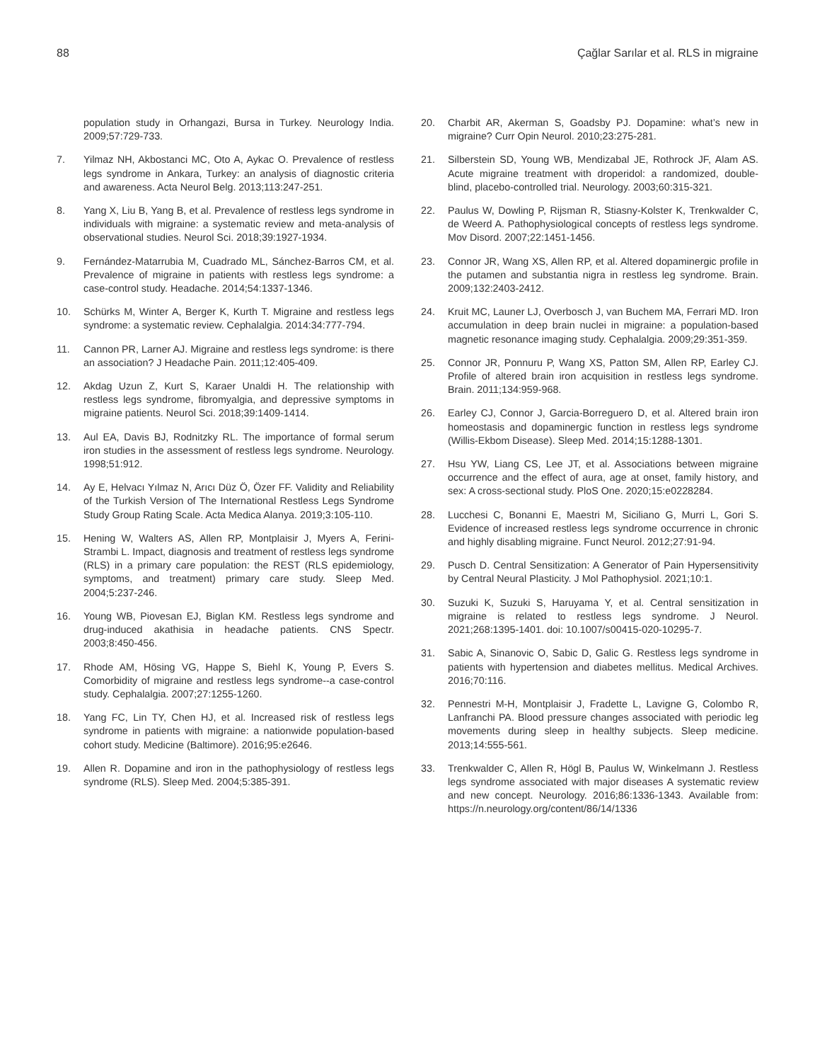88 Çağlar Sarılar et al. RLS in migraine
population study in Orhangazi, Bursa in Turkey. Neurology India. 2009;57:729-733.
7. Yilmaz NH, Akbostanci MC, Oto A, Aykac O. Prevalence of restless legs syndrome in Ankara, Turkey: an analysis of diagnostic criteria and awareness. Acta Neurol Belg. 2013;113:247-251.
8. Yang X, Liu B, Yang B, et al. Prevalence of restless legs syndrome in individuals with migraine: a systematic review and meta-analysis of observational studies. Neurol Sci. 2018;39:1927-1934.
9. Fernández-Matarrubia M, Cuadrado ML, Sánchez-Barros CM, et al. Prevalence of migraine in patients with restless legs syndrome: a case-control study. Headache. 2014;54:1337-1346.
10. Schürks M, Winter A, Berger K, Kurth T. Migraine and restless legs syndrome: a systematic review. Cephalalgia. 2014:34:777-794.
11. Cannon PR, Larner AJ. Migraine and restless legs syndrome: is there an association? J Headache Pain. 2011;12:405-409.
12. Akdag Uzun Z, Kurt S, Karaer Unaldi H. The relationship with restless legs syndrome, fibromyalgia, and depressive symptoms in migraine patients. Neurol Sci. 2018;39:1409-1414.
13. Aul EA, Davis BJ, Rodnitzky RL. The importance of formal serum iron studies in the assessment of restless legs syndrome. Neurology. 1998;51:912.
14. Ay E, Helvacı Yılmaz N, Arıcı Düz Ö, Özer FF. Validity and Reliability of the Turkish Version of The International Restless Legs Syndrome Study Group Rating Scale. Acta Medica Alanya. 2019;3:105-110.
15. Hening W, Walters AS, Allen RP, Montplaisir J, Myers A, Ferini-Strambi L. Impact, diagnosis and treatment of restless legs syndrome (RLS) in a primary care population: the REST (RLS epidemiology, symptoms, and treatment) primary care study. Sleep Med. 2004;5:237-246.
16. Young WB, Piovesan EJ, Biglan KM. Restless legs syndrome and drug-induced akathisia in headache patients. CNS Spectr. 2003;8:450-456.
17. Rhode AM, Hösing VG, Happe S, Biehl K, Young P, Evers S. Comorbidity of migraine and restless legs syndrome--a case-control study. Cephalalgia. 2007;27:1255-1260.
18. Yang FC, Lin TY, Chen HJ, et al. Increased risk of restless legs syndrome in patients with migraine: a nationwide population-based cohort study. Medicine (Baltimore). 2016;95:e2646.
19. Allen R. Dopamine and iron in the pathophysiology of restless legs syndrome (RLS). Sleep Med. 2004;5:385-391.
20. Charbit AR, Akerman S, Goadsby PJ. Dopamine: what’s new in migraine? Curr Opin Neurol. 2010;23:275-281.
21. Silberstein SD, Young WB, Mendizabal JE, Rothrock JF, Alam AS. Acute migraine treatment with droperidol: a randomized, double-blind, placebo-controlled trial. Neurology. 2003;60:315-321.
22. Paulus W, Dowling P, Rijsman R, Stiasny-Kolster K, Trenkwalder C, de Weerd A. Pathophysiological concepts of restless legs syndrome. Mov Disord. 2007;22:1451-1456.
23. Connor JR, Wang XS, Allen RP, et al. Altered dopaminergic profile in the putamen and substantia nigra in restless leg syndrome. Brain. 2009;132:2403-2412.
24. Kruit MC, Launer LJ, Overbosch J, van Buchem MA, Ferrari MD. Iron accumulation in deep brain nuclei in migraine: a population-based magnetic resonance imaging study. Cephalalgia. 2009;29:351-359.
25. Connor JR, Ponnuru P, Wang XS, Patton SM, Allen RP, Earley CJ. Profile of altered brain iron acquisition in restless legs syndrome. Brain. 2011;134:959-968.
26. Earley CJ, Connor J, Garcia-Borreguero D, et al. Altered brain iron homeostasis and dopaminergic function in restless legs syndrome (Willis-Ekbom Disease). Sleep Med. 2014;15:1288-1301.
27. Hsu YW, Liang CS, Lee JT, et al. Associations between migraine occurrence and the effect of aura, age at onset, family history, and sex: A cross-sectional study. PloS One. 2020;15:e0228284.
28. Lucchesi C, Bonanni E, Maestri M, Siciliano G, Murri L, Gori S. Evidence of increased restless legs syndrome occurrence in chronic and highly disabling migraine. Funct Neurol. 2012;27:91-94.
29. Pusch D. Central Sensitization: A Generator of Pain Hypersensitivity by Central Neural Plasticity. J Mol Pathophysiol. 2021;10:1.
30. Suzuki K, Suzuki S, Haruyama Y, et al. Central sensitization in migraine is related to restless legs syndrome. J Neurol. 2021;268:1395-1401. doi: 10.1007/s00415-020-10295-7.
31. Sabic A, Sinanovic O, Sabic D, Galic G. Restless legs syndrome in patients with hypertension and diabetes mellitus. Medical Archives. 2016;70:116.
32. Pennestri M-H, Montplaisir J, Fradette L, Lavigne G, Colombo R, Lanfranchi PA. Blood pressure changes associated with periodic leg movements during sleep in healthy subjects. Sleep medicine. 2013;14:555-561.
33. Trenkwalder C, Allen R, Högl B, Paulus W, Winkelmann J. Restless legs syndrome associated with major diseases A systematic review and new concept. Neurology. 2016;86:1336-1343. Available from: https://n.neurology.org/content/86/14/1336